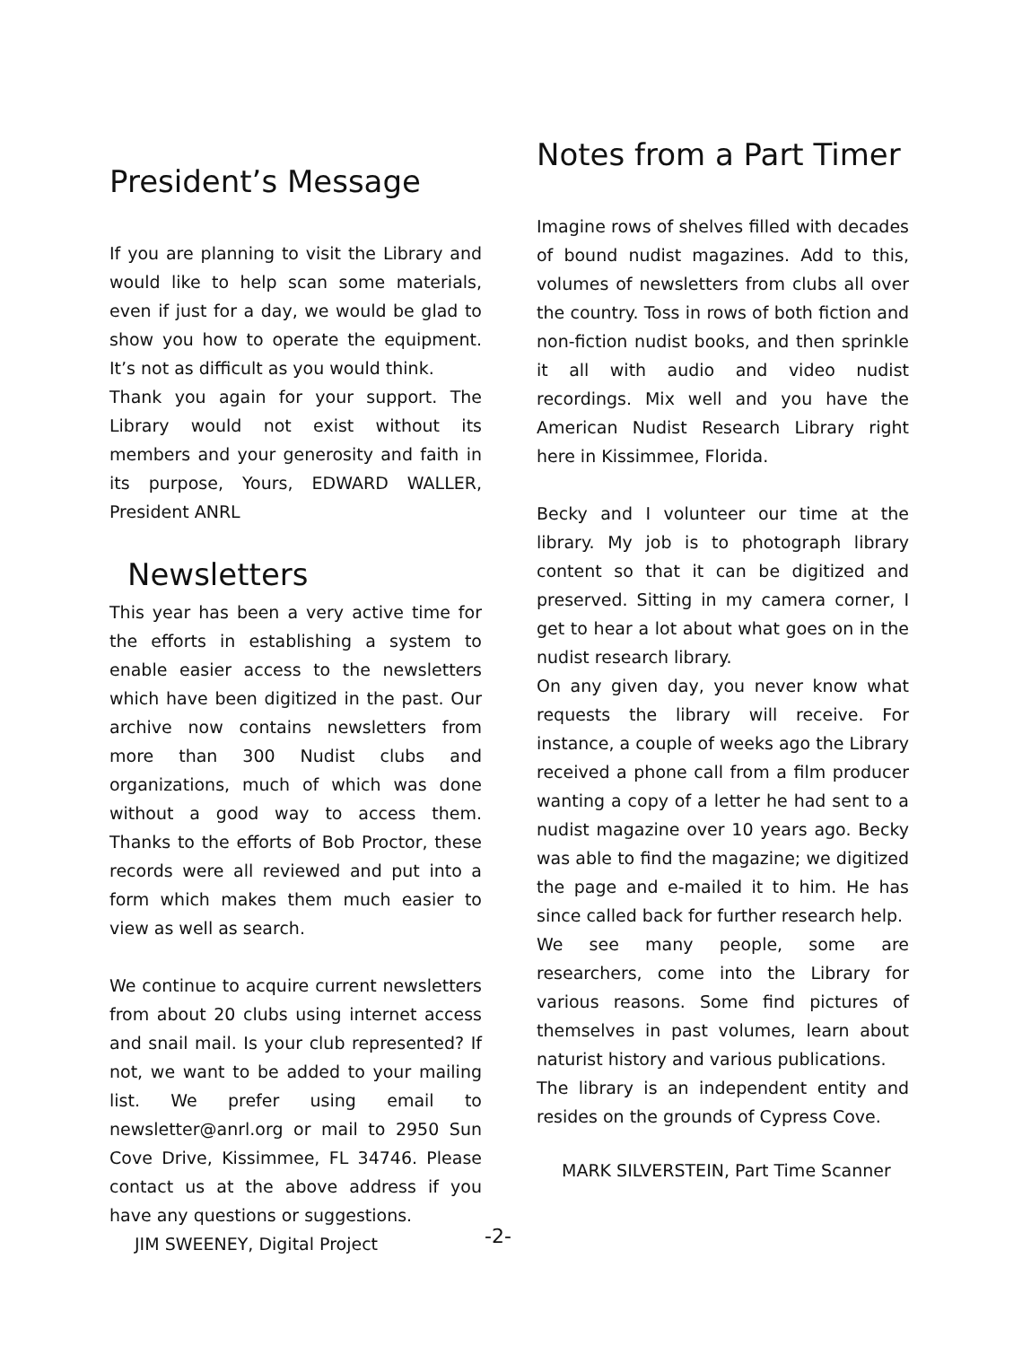President’s Message
If you are planning to visit the Library and would like to help scan some materials, even if just for a day, we would be glad to show you how to operate the equipment. It’s not as difficult as you would think.
Thank you again for your support. The Library would not exist without its members and your generosity and faith in its purpose, Yours, EDWARD WALLER, President ANRL
Newsletters
This year has been a very active time for the efforts in establishing a system to enable easier access to the newsletters which have been digitized in the past. Our archive now contains newsletters from more than 300 Nudist clubs and organizations, much of which was done without a good way to access them. Thanks to the efforts of Bob Proctor, these records were all reviewed and put into a form which makes them much easier to view as well as search.
We continue to acquire current newsletters from about 20 clubs using internet access and snail mail. Is your club represented? If not, we want to be added to your mailing list. We prefer using email to newsletter@anrl.org or mail to 2950 Sun Cove Drive, Kissimmee, FL 34746. Please contact us at the above address if you have any questions or suggestions.
JIM SWEENEY, Digital Project
Notes from a Part Timer
Imagine rows of shelves filled with decades of bound nudist magazines. Add to this, volumes of newsletters from clubs all over the country. Toss in rows of both fiction and non-fiction nudist books, and then sprinkle it all with audio and video nudist recordings. Mix well and you have the American Nudist Research Library right here in Kissimmee, Florida.
Becky and I volunteer our time at the library. My job is to photograph library content so that it can be digitized and preserved. Sitting in my camera corner, I get to hear a lot about what goes on in the nudist research library.
On any given day, you never know what requests the library will receive. For instance, a couple of weeks ago the Library received a phone call from a film producer wanting a copy of a letter he had sent to a nudist magazine over 10 years ago. Becky was able to find the magazine; we digitized the page and e-mailed it to him. He has since called back for further research help.
We see many people, some are researchers, come into the Library for various reasons. Some find pictures of themselves in past volumes, learn about naturist history and various publications.
The library is an independent entity and resides on the grounds of Cypress Cove.
MARK SILVERSTEIN, Part Time Scanner
-2-